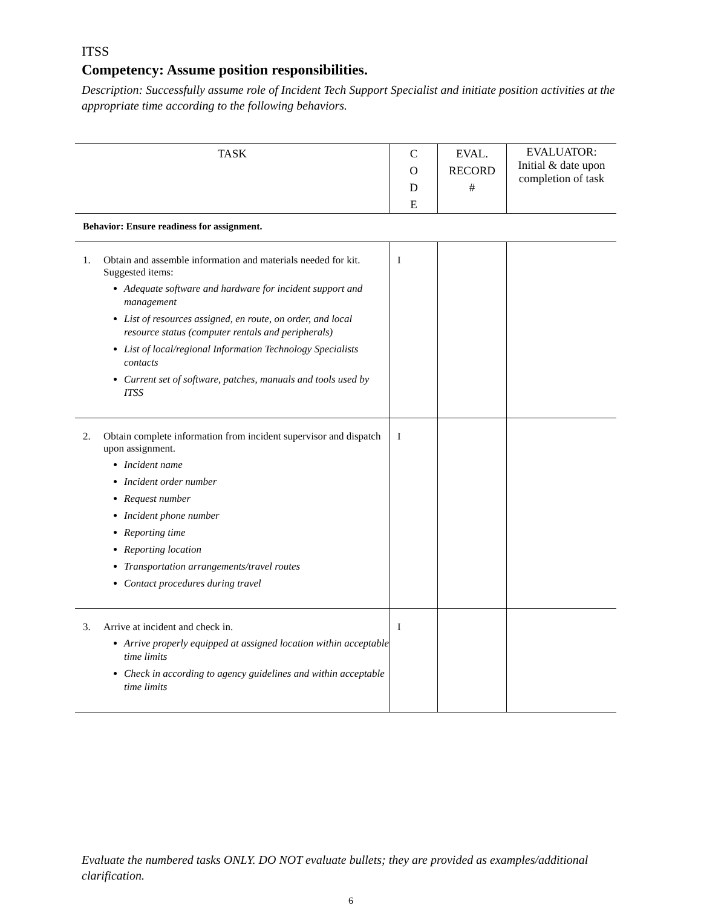ITSS
Competency: Assume position responsibilities.
Description: Successfully assume role of Incident Tech Support Specialist and initiate position activities at the appropriate time according to the following behaviors.
| TASK | C O D E | EVAL. RECORD # | EVALUATOR: Initial & date upon completion of task |
| --- | --- | --- | --- |
| Behavior: Ensure readiness for assignment. | | | |
| 1. Obtain and assemble information and materials needed for kit. Suggested items: Adequate software and hardware for incident support and management List of resources assigned, en route, on order, and local resource status (computer rentals and peripherals) List of local/regional Information Technology Specialists contacts Current set of software, patches, manuals and tools used by ITSS | I | | |
| 2. Obtain complete information from incident supervisor and dispatch upon assignment. Incident name Incident order number Request number Incident phone number Reporting time Reporting location Transportation arrangements/travel routes Contact procedures during travel | I | | |
| 3. Arrive at incident and check in. Arrive properly equipped at assigned location within acceptable time limits Check in according to agency guidelines and within acceptable time limits | I | | |
Evaluate the numbered tasks ONLY. DO NOT evaluate bullets; they are provided as examples/additional clarification.
6